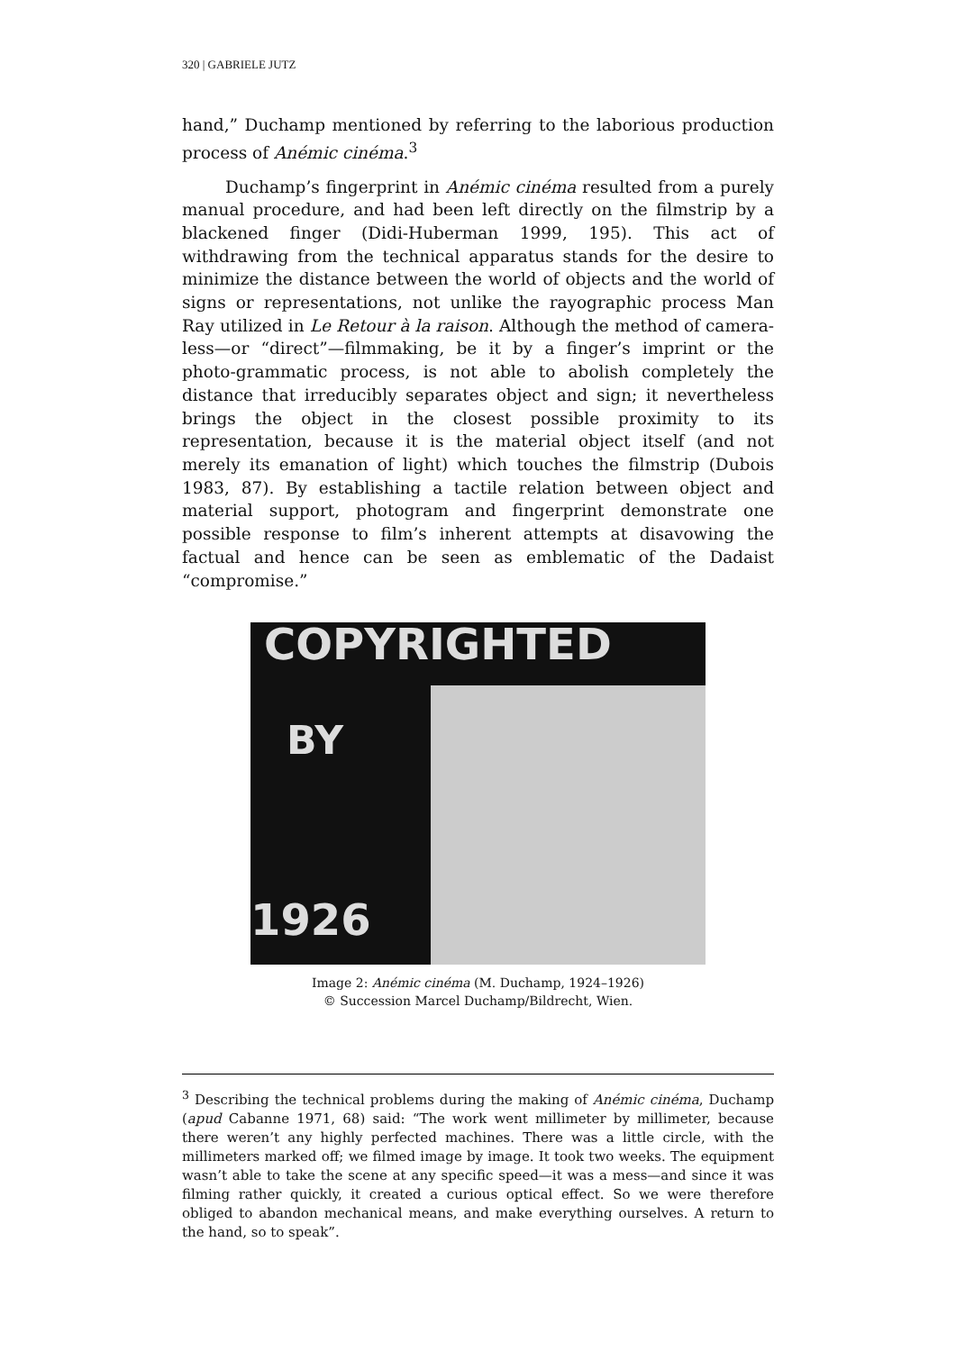320 | GABRIELE JUTZ
hand,” Duchamp mentioned by referring to the laborious production process of Anémic cinéma.<sup>3</sup>
Duchamp’s fingerprint in Anémic cinéma resulted from a purely manual procedure, and had been left directly on the filmstrip by a blackened finger (Didi-Huberman 1999, 195). This act of withdrawing from the technical apparatus stands for the desire to minimize the distance between the world of objects and the world of signs or representations, not unlike the rayographic process Man Ray utilized in Le Retour à la raison. Although the method of camera-less—or “direct”—filmmaking, be it by a finger’s imprint or the photo-grammatic process, is not able to abolish completely the distance that irreducibly separates object and sign; it nevertheless brings the object in the closest possible proximity to its representation, because it is the material object itself (and not merely its emanation of light) which touches the filmstrip (Dubois 1983, 87). By establishing a tactile relation between object and material support, photogram and fingerprint demonstrate one possible response to film’s inherent attempts at disavowing the factual and hence can be seen as emblematic of the Dadaist “compromise.”
COPYRIGHTED
BY
1926
Image 2: Anémic cinéma (M. Duchamp, 1924–1926)
© Succession Marcel Duchamp/Bildrecht, Wien.
<sup>3</sup> Describing the technical problems during the making of Anémic cinéma, Duchamp (apud Cabanne 1971, 68) said: “The work went millimeter by millimeter, because there weren’t any highly perfected machines. There was a little circle, with the millimeters marked off; we filmed image by image. It took two weeks. The equipment wasn’t able to take the scene at any specific speed—it was a mess—and since it was filming rather quickly, it created a curious optical effect. So we were therefore obliged to abandon mechanical means, and make everything ourselves. A return to the hand, so to speak”.